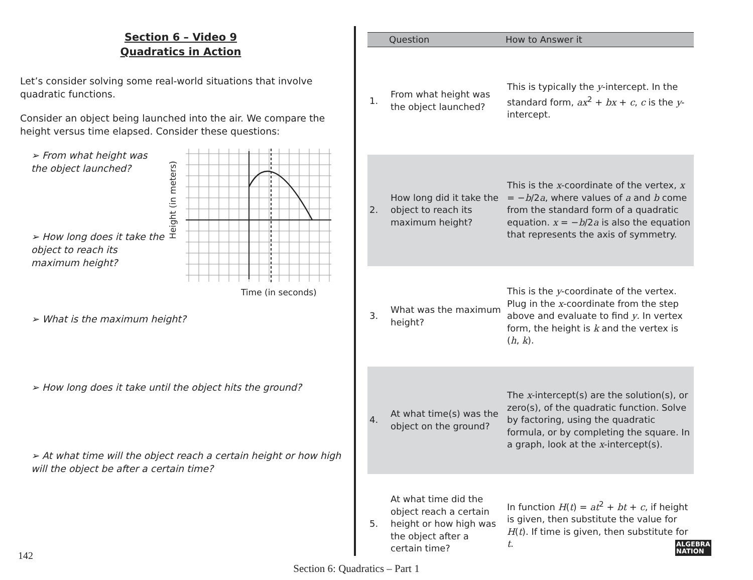Section 6 – Video 9
Quadratics in Action
Let’s consider solving some real-world situations that involve quadratic functions.
Consider an object being launched into the air. We compare the height versus time elapsed. Consider these questions:
➢ From what height was the object launched?
➢ How long does it take the object to reach its maximum height?
Height (in meters)
Time (in seconds)
➢ What is the maximum height?
➢ How long does it take until the object hits the ground?
➢ At what time will the object reach a certain height or how high will the object be after a certain time?
| | Question | How to Answer it |
| --- | --- | --- |
| 1. | From what height was the object launched? | This is typically the y -intercept. In the standard form, ax<sup>2</sup> + bx + c , c is the y -intercept. |
| 2. | How long did it take the object to reach its maximum height? | This is the x -coordinate of the vertex, x = − b /2 a , where values of a and b come from the standard form of a quadratic equation. x = − b /2 a is also the equation that represents the axis of symmetry. |
| 3. | What was the maximum height? | This is the y -coordinate of the vertex. Plug in the x -coordinate from the step above and evaluate to find y . In vertex form, the height is k and the vertex is ( h , k ). |
| 4. | At what time(s) was the object on the ground? | The x -intercept(s) are the solution(s), or zero(s), of the quadratic function. Solve by factoring, using the quadratic formula, or by completing the square. In a graph, look at the x -intercept(s). |
| 5. | At what time did the object reach a certain height or how high was the object after a certain time? | In function H ( t ) = at<sup>2</sup> + bt + c , if height is given, then substitute the value for H ( t ). If time is given, then substitute for t . |
142
Section 6: Quadratics – Part 1
ALGEBRA
NATION